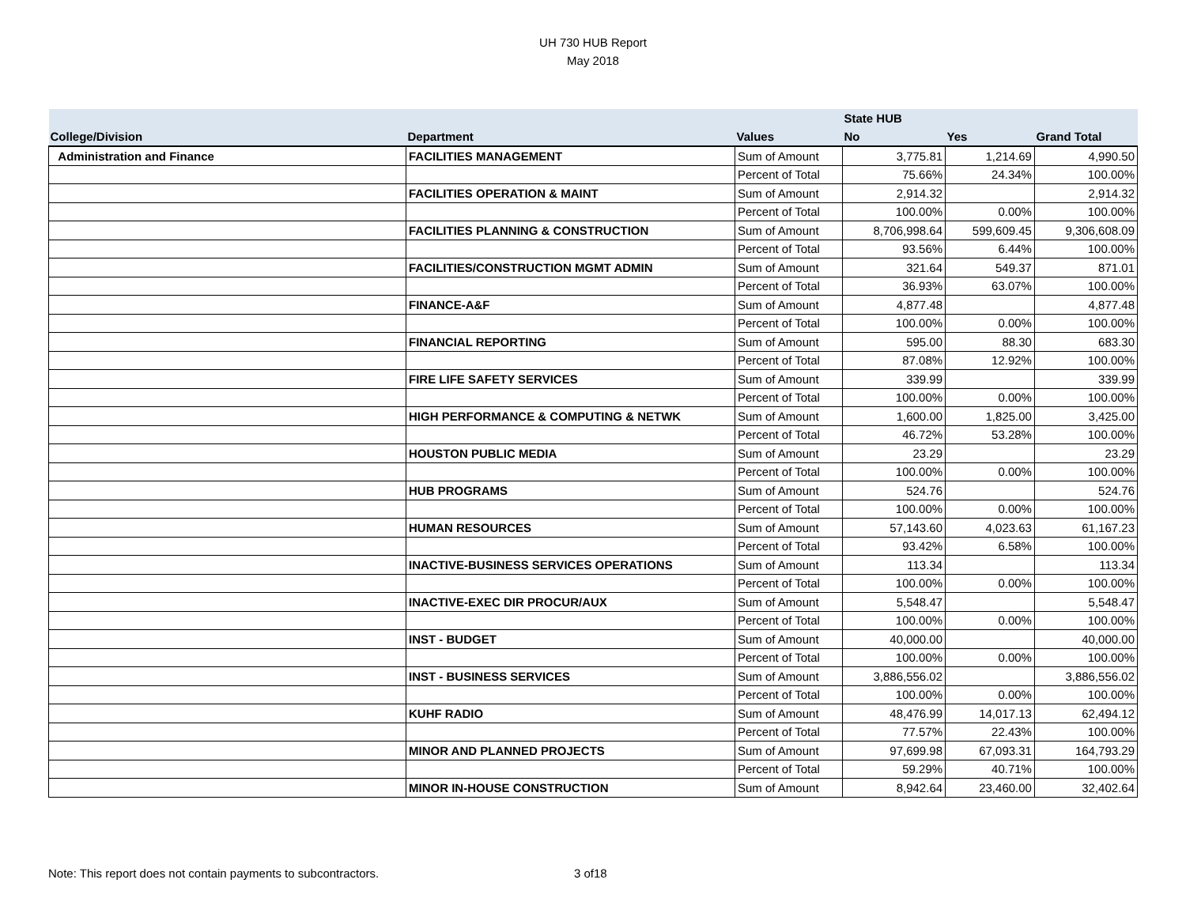UH 730 HUB Report
May 2018
| | | | State HUB | | |
| --- | --- | --- | --- | --- | --- |
| College/Division | Department | Values | No | Yes | Grand Total |
| Administration and Finance | FACILITIES MANAGEMENT | Sum of Amount | 3,775.81 | 1,214.69 | 4,990.50 |
| | | Percent of Total | 75.66% | 24.34% | 100.00% |
| | FACILITIES OPERATION & MAINT | Sum of Amount | 2,914.32 | | 2,914.32 |
| | | Percent of Total | 100.00% | 0.00% | 100.00% |
| | FACILITIES PLANNING & CONSTRUCTION | Sum of Amount | 8,706,998.64 | 599,609.45 | 9,306,608.09 |
| | | Percent of Total | 93.56% | 6.44% | 100.00% |
| | FACILITIES/CONSTRUCTION MGMT ADMIN | Sum of Amount | 321.64 | 549.37 | 871.01 |
| | | Percent of Total | 36.93% | 63.07% | 100.00% |
| | FINANCE-A&F | Sum of Amount | 4,877.48 | | 4,877.48 |
| | | Percent of Total | 100.00% | 0.00% | 100.00% |
| | FINANCIAL REPORTING | Sum of Amount | 595.00 | 88.30 | 683.30 |
| | | Percent of Total | 87.08% | 12.92% | 100.00% |
| | FIRE LIFE SAFETY SERVICES | Sum of Amount | 339.99 | | 339.99 |
| | | Percent of Total | 100.00% | 0.00% | 100.00% |
| | HIGH PERFORMANCE & COMPUTING & NETWK | Sum of Amount | 1,600.00 | 1,825.00 | 3,425.00 |
| | | Percent of Total | 46.72% | 53.28% | 100.00% |
| | HOUSTON PUBLIC MEDIA | Sum of Amount | 23.29 | | 23.29 |
| | | Percent of Total | 100.00% | 0.00% | 100.00% |
| | HUB PROGRAMS | Sum of Amount | 524.76 | | 524.76 |
| | | Percent of Total | 100.00% | 0.00% | 100.00% |
| | HUMAN RESOURCES | Sum of Amount | 57,143.60 | 4,023.63 | 61,167.23 |
| | | Percent of Total | 93.42% | 6.58% | 100.00% |
| | INACTIVE-BUSINESS SERVICES OPERATIONS | Sum of Amount | 113.34 | | 113.34 |
| | | Percent of Total | 100.00% | 0.00% | 100.00% |
| | INACTIVE-EXEC DIR PROCUR/AUX | Sum of Amount | 5,548.47 | | 5,548.47 |
| | | Percent of Total | 100.00% | 0.00% | 100.00% |
| | INST - BUDGET | Sum of Amount | 40,000.00 | | 40,000.00 |
| | | Percent of Total | 100.00% | 0.00% | 100.00% |
| | INST - BUSINESS SERVICES | Sum of Amount | 3,886,556.02 | | 3,886,556.02 |
| | | Percent of Total | 100.00% | 0.00% | 100.00% |
| | KUHF RADIO | Sum of Amount | 48,476.99 | 14,017.13 | 62,494.12 |
| | | Percent of Total | 77.57% | 22.43% | 100.00% |
| | MINOR AND PLANNED PROJECTS | Sum of Amount | 97,699.98 | 67,093.31 | 164,793.29 |
| | | Percent of Total | 59.29% | 40.71% | 100.00% |
| | MINOR IN-HOUSE CONSTRUCTION | Sum of Amount | 8,942.64 | 23,460.00 | 32,402.64 |
Note: This report does not contain payments to subcontractors.
3 of18